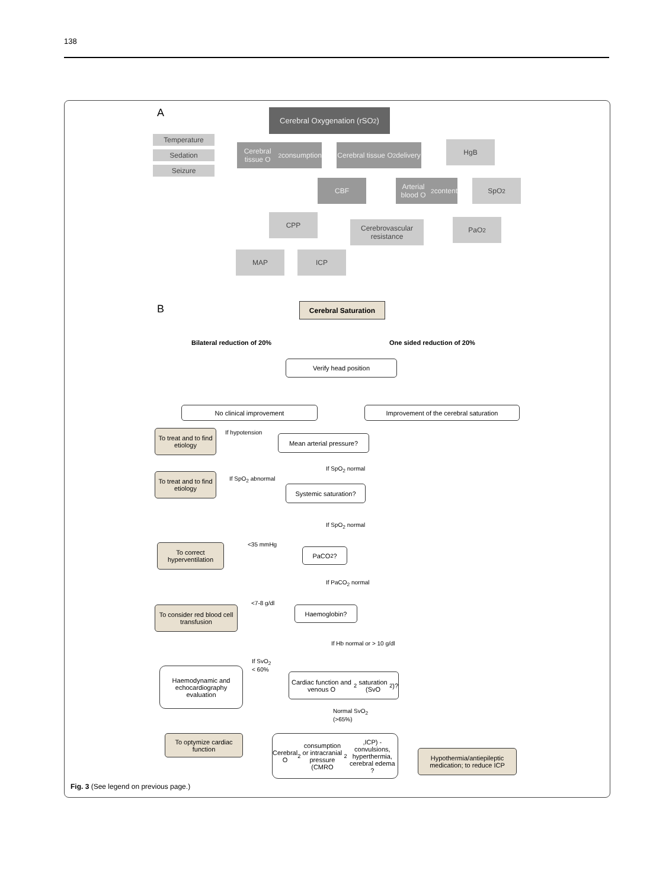138
A
Cerebral Oxygenation (rSO<sub>2</sub>)
Temperature
Sedation
Seizure
Cerebral tissue O<sub>2</sub> consumption
Cerebral tissue O<sub>2</sub> delivery
HgB
CBF
Arterial blood O<sub>2</sub> content
SpO<sub>2</sub>
CPP
Cerebrovascular resistance
PaO<sub>2</sub>
MAP ICP
B Cerebral Saturation
Bilateral reduction of 20% One sided reduction of 20%
Verify head position
No clinical improvement Improvement of the cerebral saturation
To treat and to find etiology
If hypotension
Mean arterial pressure?
If SpO<sub>2</sub> normal
To treat and to find etiology
If SpO<sub>2</sub> abnormal
Systemic saturation?
If SpO<sub>2</sub> normal
<35 mmHg
To correct hyperventilation
PaCO<sub>2</sub> ?
If PaCO<sub>2</sub> normal
<7-8 g/dl
To consider red blood cell transfusion
Haemoglobin?
If Hb normal or > 10 g/dl
If SvO<sub>2</sub>
< 60%
Haemodynamic and echocardiography evaluation
Cardiac function and venous O<sub>2</sub> saturation (SvO<sub>2</sub>)?
Normal SvO<sub>2</sub>
(>65%)
To optymize cardiac function
Cerebral O<sub>2</sub> consumption or intracranial pressure (CMRO<sub>2</sub>,ICP) - convulsions, hyperthermia, cerebral edema ?
Hypothermia/antiepileptic medication; to reduce ICP
Fig. 3 (See legend on previous page.)